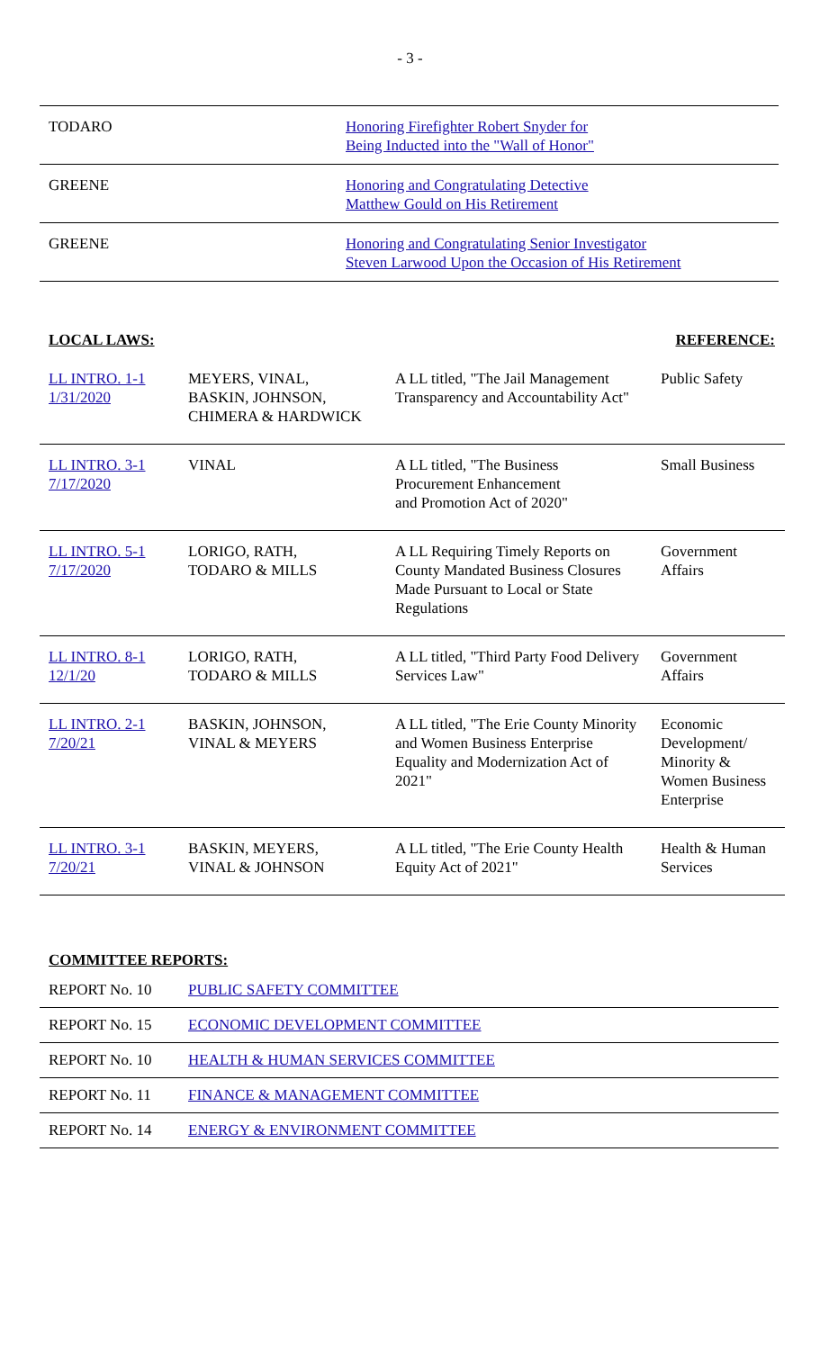- 3 -
| TODARO | Honoring Firefighter Robert Snyder for Being Inducted into the "Wall of Honor" |
| GREENE | Honoring and Congratulating Detective Matthew Gould on His Retirement |
| GREENE | Honoring and Congratulating Senior Investigator Steven Larwood Upon the Occasion of His Retirement |
LOCAL LAWS: REFERENCE:
| LL INTRO. 1-1 1/31/2020 | MEYERS, VINAL, BASKIN, JOHNSON, CHIMERA & HARDWICK | A LL titled, "The Jail Management Transparency and Accountability Act" | Public Safety |
| LL INTRO. 3-1 7/17/2020 | VINAL | A LL titled, "The Business Procurement Enhancement and Promotion Act of 2020" | Small Business |
| LL INTRO. 5-1 7/17/2020 | LORIGO, RATH, TODARO & MILLS | A LL Requiring Timely Reports on County Mandated Business Closures Made Pursuant to Local or State Regulations | Government Affairs |
| LL INTRO. 8-1 12/1/20 | LORIGO, RATH, TODARO & MILLS | A LL titled, "Third Party Food Delivery Services Law" | Government Affairs |
| LL INTRO. 2-1 7/20/21 | BASKIN, JOHNSON, VINAL & MEYERS | A LL titled, "The Erie County Minority and Women Business Enterprise Equality and Modernization Act of 2021" | Economic Development/ Minority & Women Business Enterprise |
| LL INTRO. 3-1 7/20/21 | BASKIN, MEYERS, VINAL & JOHNSON | A LL titled, "The Erie County Health Equity Act of 2021" | Health & Human Services |
COMMITTEE REPORTS:
| REPORT No. 10 | PUBLIC SAFETY COMMITTEE |
| REPORT No. 15 | ECONOMIC DEVELOPMENT COMMITTEE |
| REPORT No. 10 | HEALTH & HUMAN SERVICES COMMITTEE |
| REPORT No. 11 | FINANCE & MANAGEMENT COMMITTEE |
| REPORT No. 14 | ENERGY & ENVIRONMENT COMMITTEE |